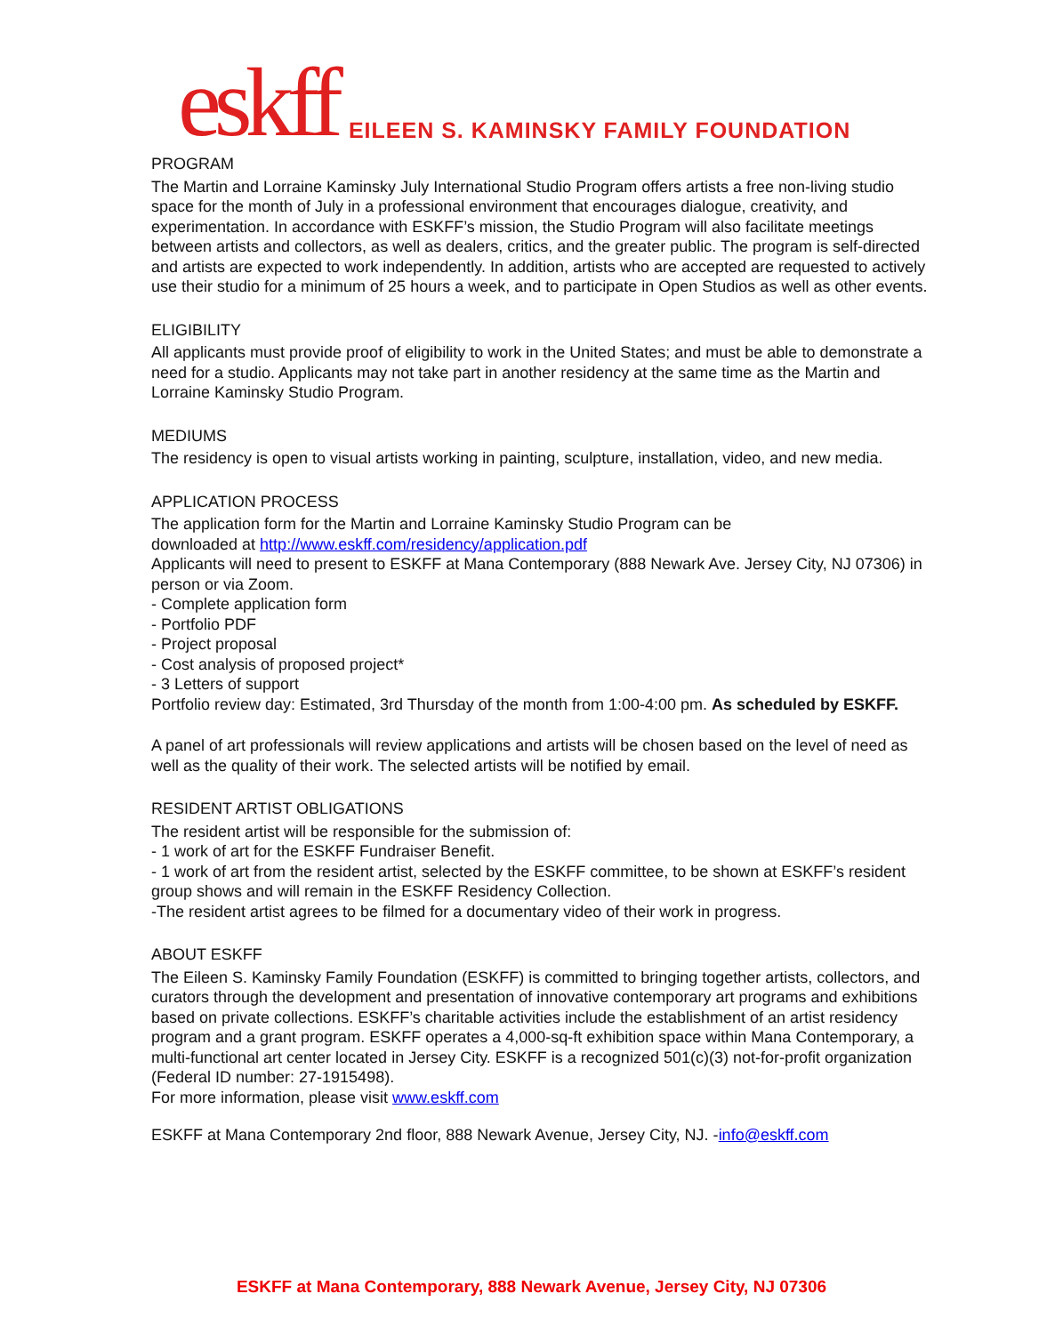eskff EILEEN S. KAMINSKY FAMILY FOUNDATION
PROGRAM
The Martin and Lorraine Kaminsky July International Studio Program offers artists a free non-living studio space for the month of July in a professional environment that encourages dialogue, creativity, and experimentation. In accordance with ESKFF’s mission, the Studio Program will also facilitate meetings between artists and collectors, as well as dealers, critics, and the greater public. The program is self-directed and artists are expected to work independently. In addition, artists who are accepted are requested to actively use their studio for a minimum of 25 hours a week, and to participate in Open Studios as well as other events.
ELIGIBILITY
All applicants must provide proof of eligibility to work in the United States; and must be able to demonstrate a need for a studio. Applicants may not take part in another residency at the same time as the Martin and Lorraine Kaminsky Studio Program.
MEDIUMS
The residency is open to visual artists working in painting, sculpture, installation, video, and new media.
APPLICATION PROCESS
The application form for the Martin and Lorraine Kaminsky Studio Program can be
downloaded at http://www.eskff.com/residency/application.pdf
Applicants will need to present to ESKFF at Mana Contemporary (888 Newark Ave. Jersey City, NJ 07306) in person or via Zoom.
- Complete application form
- Portfolio PDF
- Project proposal
- Cost analysis of proposed project*
- 3 Letters of support
Portfolio review day: Estimated, 3rd Thursday of the month from 1:00-4:00 pm. As scheduled by ESKFF.
A panel of art professionals will review applications and artists will be chosen based on the level of need as well as the quality of their work. The selected artists will be notified by email.
RESIDENT ARTIST OBLIGATIONS
The resident artist will be responsible for the submission of:
- 1 work of art for the ESKFF Fundraiser Benefit.
- 1 work of art from the resident artist, selected by the ESKFF committee, to be shown at ESKFF’s resident group shows and will remain in the ESKFF Residency Collection.
-The resident artist agrees to be filmed for a documentary video of their work in progress.
ABOUT ESKFF
The Eileen S. Kaminsky Family Foundation (ESKFF) is committed to bringing together artists, collectors, and curators through the development and presentation of innovative contemporary art programs and exhibitions based on private collections. ESKFF’s charitable activities include the establishment of an artist residency program and a grant program. ESKFF operates a 4,000-sq-ft exhibition space within Mana Contemporary, a multi-functional art center located in Jersey City. ESKFF is a recognized 501(c)(3) not-for-profit organization (Federal ID number: 27-1915498).
For more information, please visit www.eskff.com
ESKFF at Mana Contemporary 2nd floor, 888 Newark Avenue, Jersey City, NJ. -info@eskff.com
ESKFF at Mana Contemporary, 888 Newark Avenue, Jersey City, NJ 07306